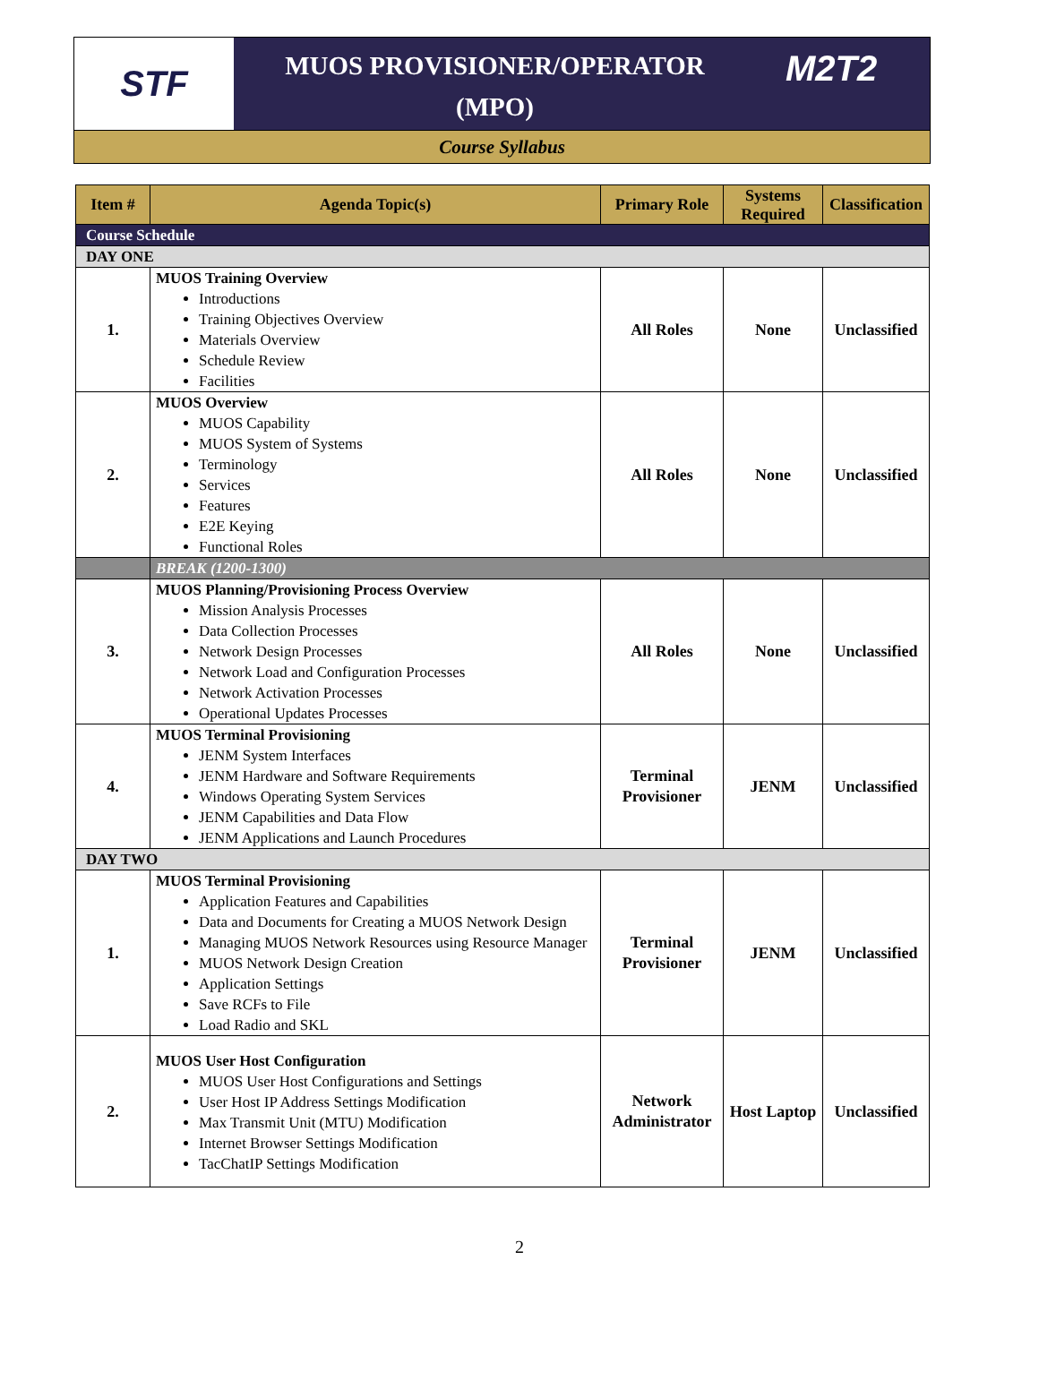STF
MUOS PROVISIONER/OPERATOR
(MPO)
M2T2
Course Syllabus
| Item # | Agenda Topic(s) | Primary Role | Systems Required | Classification |
| --- | --- | --- | --- | --- |
| Course Schedule | | | | |
| DAY ONE | | | | |
| 1. | MUOS Training Overview Introductions Training Objectives Overview Materials Overview Schedule Review Facilities | All Roles | None | Unclassified |
| 2. | MUOS Overview MUOS Capability MUOS System of Systems Terminology Services Features E2E Keying Functional Roles | All Roles | None | Unclassified |
| | BREAK (1200-1300) | | | |
| 3. | MUOS Planning/Provisioning Process Overview Mission Analysis Processes Data Collection Processes Network Design Processes Network Load and Configuration Processes Network Activation Processes Operational Updates Processes | All Roles | None | Unclassified |
| 4. | MUOS Terminal Provisioning JENM System Interfaces JENM Hardware and Software Requirements Windows Operating System Services JENM Capabilities and Data Flow JENM Applications and Launch Procedures | Terminal Provisioner | JENM | Unclassified |
| DAY TWO | | | | |
| 1. | MUOS Terminal Provisioning Application Features and Capabilities Data and Documents for Creating a MUOS Network Design Managing MUOS Network Resources using Resource Manager MUOS Network Design Creation Application Settings Save RCFs to File Load Radio and SKL | Terminal Provisioner | JENM | Unclassified |
| 2. | MUOS User Host Configuration MUOS User Host Configurations and Settings User Host IP Address Settings Modification Max Transmit Unit (MTU) Modification Internet Browser Settings Modification TacChatIP Settings Modification | Network Administrator | Host Laptop | Unclassified |
2